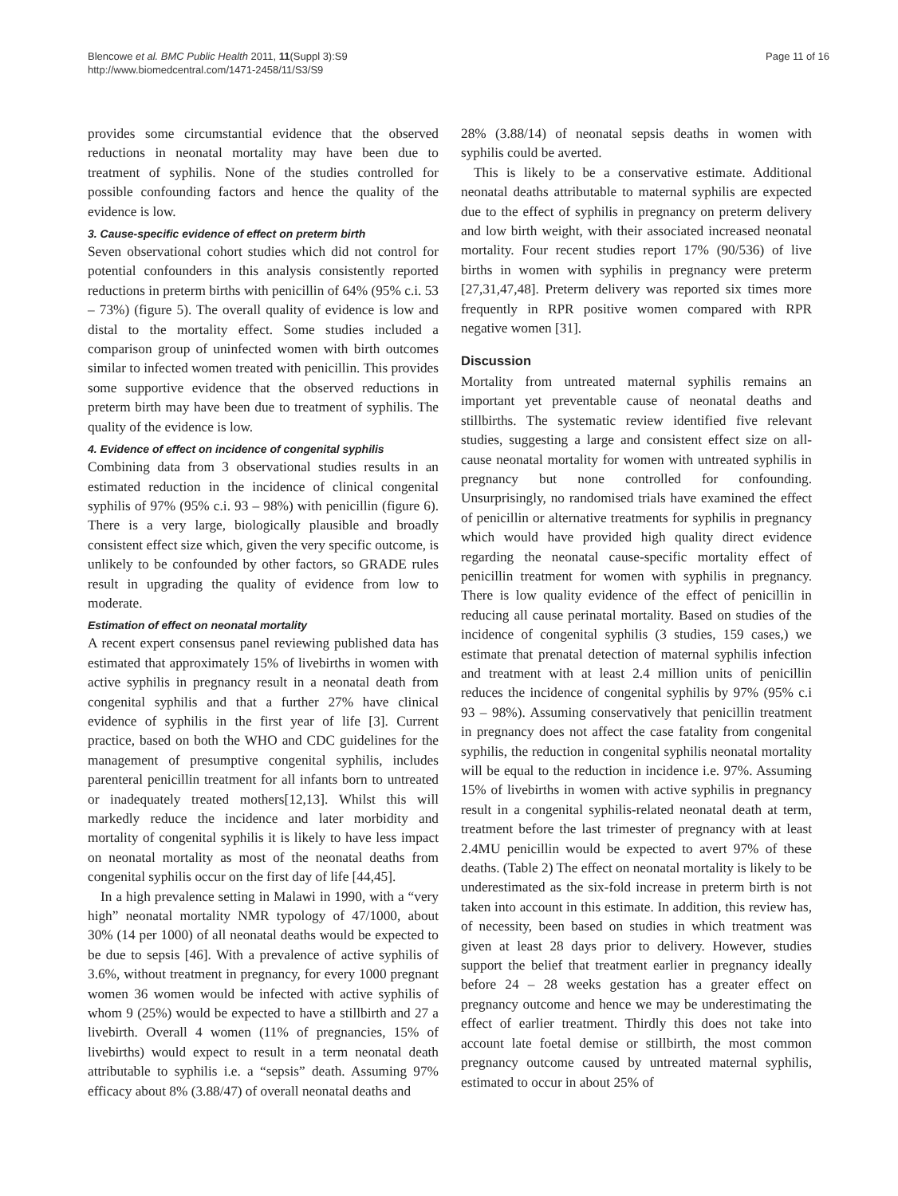Blencowe et al. BMC Public Health 2011, 11(Suppl 3):S9
http://www.biomedcentral.com/1471-2458/11/S3/S9
Page 11 of 16
provides some circumstantial evidence that the observed reductions in neonatal mortality may have been due to treatment of syphilis. None of the studies controlled for possible confounding factors and hence the quality of the evidence is low.
3. Cause-specific evidence of effect on preterm birth
Seven observational cohort studies which did not control for potential confounders in this analysis consistently reported reductions in preterm births with penicillin of 64% (95% c.i. 53 – 73%) (figure 5). The overall quality of evidence is low and distal to the mortality effect. Some studies included a comparison group of uninfected women with birth outcomes similar to infected women treated with penicillin. This provides some supportive evidence that the observed reductions in preterm birth may have been due to treatment of syphilis. The quality of the evidence is low.
4. Evidence of effect on incidence of congenital syphilis
Combining data from 3 observational studies results in an estimated reduction in the incidence of clinical congenital syphilis of 97% (95% c.i. 93 – 98%) with penicillin (figure 6). There is a very large, biologically plausible and broadly consistent effect size which, given the very specific outcome, is unlikely to be confounded by other factors, so GRADE rules result in upgrading the quality of evidence from low to moderate.
Estimation of effect on neonatal mortality
A recent expert consensus panel reviewing published data has estimated that approximately 15% of livebirths in women with active syphilis in pregnancy result in a neonatal death from congenital syphilis and that a further 27% have clinical evidence of syphilis in the first year of life [3]. Current practice, based on both the WHO and CDC guidelines for the management of presumptive congenital syphilis, includes parenteral penicillin treatment for all infants born to untreated or inadequately treated mothers[12,13]. Whilst this will markedly reduce the incidence and later morbidity and mortality of congenital syphilis it is likely to have less impact on neonatal mortality as most of the neonatal deaths from congenital syphilis occur on the first day of life [44,45].
In a high prevalence setting in Malawi in 1990, with a “very high” neonatal mortality NMR typology of 47/1000, about 30% (14 per 1000) of all neonatal deaths would be expected to be due to sepsis [46]. With a prevalence of active syphilis of 3.6%, without treatment in pregnancy, for every 1000 pregnant women 36 women would be infected with active syphilis of whom 9 (25%) would be expected to have a stillbirth and 27 a livebirth. Overall 4 women (11% of pregnancies, 15% of livebirths) would expect to result in a term neonatal death attributable to syphilis i.e. a “sepsis” death. Assuming 97% efficacy about 8% (3.88/47) of overall neonatal deaths and
28% (3.88/14) of neonatal sepsis deaths in women with syphilis could be averted.
This is likely to be a conservative estimate. Additional neonatal deaths attributable to maternal syphilis are expected due to the effect of syphilis in pregnancy on preterm delivery and low birth weight, with their associated increased neonatal mortality. Four recent studies report 17% (90/536) of live births in women with syphilis in pregnancy were preterm [27,31,47,48]. Preterm delivery was reported six times more frequently in RPR positive women compared with RPR negative women [31].
Discussion
Mortality from untreated maternal syphilis remains an important yet preventable cause of neonatal deaths and stillbirths. The systematic review identified five relevant studies, suggesting a large and consistent effect size on all-cause neonatal mortality for women with untreated syphilis in pregnancy but none controlled for confounding. Unsurprisingly, no randomised trials have examined the effect of penicillin or alternative treatments for syphilis in pregnancy which would have provided high quality direct evidence regarding the neonatal cause-specific mortality effect of penicillin treatment for women with syphilis in pregnancy. There is low quality evidence of the effect of penicillin in reducing all cause perinatal mortality. Based on studies of the incidence of congenital syphilis (3 studies, 159 cases,) we estimate that prenatal detection of maternal syphilis infection and treatment with at least 2.4 million units of penicillin reduces the incidence of congenital syphilis by 97% (95% c.i 93 – 98%). Assuming conservatively that penicillin treatment in pregnancy does not affect the case fatality from congenital syphilis, the reduction in congenital syphilis neonatal mortality will be equal to the reduction in incidence i.e. 97%. Assuming 15% of livebirths in women with active syphilis in pregnancy result in a congenital syphilis-related neonatal death at term, treatment before the last trimester of pregnancy with at least 2.4MU penicillin would be expected to avert 97% of these deaths. (Table 2) The effect on neonatal mortality is likely to be underestimated as the six-fold increase in preterm birth is not taken into account in this estimate. In addition, this review has, of necessity, been based on studies in which treatment was given at least 28 days prior to delivery. However, studies support the belief that treatment earlier in pregnancy ideally before 24 – 28 weeks gestation has a greater effect on pregnancy outcome and hence we may be underestimating the effect of earlier treatment. Thirdly this does not take into account late foetal demise or stillbirth, the most common pregnancy outcome caused by untreated maternal syphilis, estimated to occur in about 25% of